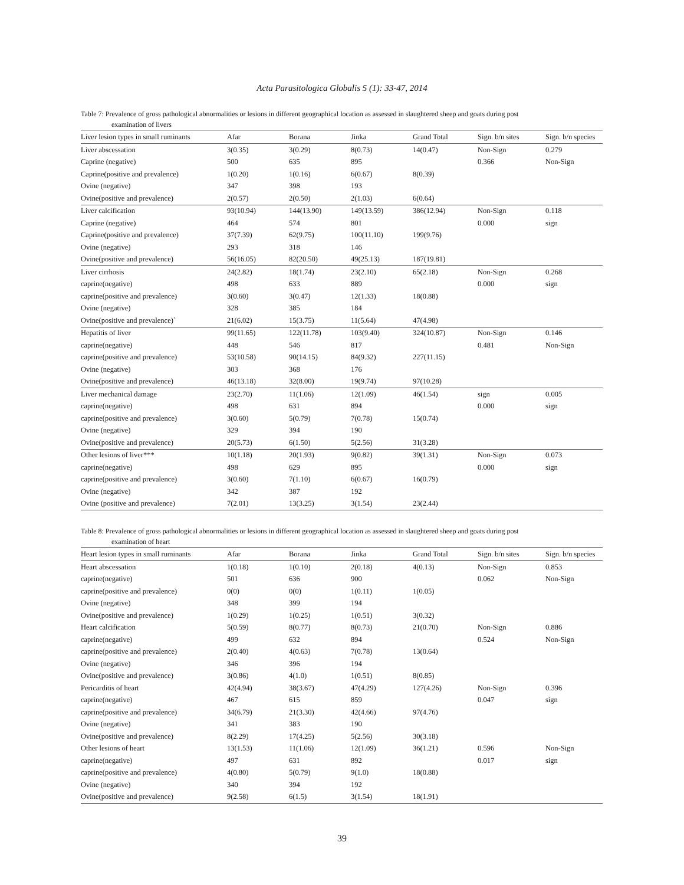Acta Parasitologica Globalis 5 (1): 33-47, 2014
Table 7: Prevalence of gross pathological abnormalities or lesions in different geographical location as assessed in slaughtered sheep and goats during post
examination of livers
| Liver lesion types in small ruminants | Afar | Borana | Jinka | Grand Total | Sign. b/n sites | Sign. b/n species |
| --- | --- | --- | --- | --- | --- | --- |
| Liver abscessation | 3(0.35) | 3(0.29) | 8(0.73) | 14(0.47) | Non-Sign | 0.279 |
| Caprine (negative) | 500 | 635 | 895 | | 0.366 | Non-Sign |
| Caprine(positive and prevalence) | 1(0.20) | 1(0.16) | 6(0.67) | 8(0.39) | | |
| Ovine (negative) | 347 | 398 | 193 | | | |
| Ovine(positive and prevalence) | 2(0.57) | 2(0.50) | 2(1.03) | 6(0.64) | | |
| Liver calcification | 93(10.94) | 144(13.90) | 149(13.59) | 386(12.94) | Non-Sign | 0.118 |
| Caprine (negative) | 464 | 574 | 801 | | 0.000 | sign |
| Caprine(positive and prevalence) | 37(7.39) | 62(9.75) | 100(11.10) | 199(9.76) | | |
| Ovine (negative) | 293 | 318 | 146 | | | |
| Ovine(positive and prevalence) | 56(16.05) | 82(20.50) | 49(25.13) | 187(19.81) | | |
| Liver cirrhosis | 24(2.82) | 18(1.74) | 23(2.10) | 65(2.18) | Non-Sign | 0.268 |
| caprine(negative) | 498 | 633 | 889 | | 0.000 | sign |
| caprine(positive and prevalence) | 3(0.60) | 3(0.47) | 12(1.33) | 18(0.88) | | |
| Ovine (negative) | 328 | 385 | 184 | | | |
| Ovine(positive and prevalence)` | 21(6.02) | 15(3.75) | 11(5.64) | 47(4.98) | | |
| Hepatitis of liver | 99(11.65) | 122(11.78) | 103(9.40) | 324(10.87) | Non-Sign | 0.146 |
| caprine(negative) | 448 | 546 | 817 | | 0.481 | Non-Sign |
| caprine(positive and prevalence) | 53(10.58) | 90(14.15) | 84(9.32) | 227(11.15) | | |
| Ovine (negative) | 303 | 368 | 176 | | | |
| Ovine(positive and prevalence) | 46(13.18) | 32(8.00) | 19(9.74) | 97(10.28) | | |
| Liver mechanical damage | 23(2.70) | 11(1.06) | 12(1.09) | 46(1.54) | sign | 0.005 |
| caprine(negative) | 498 | 631 | 894 | | 0.000 | sign |
| caprine(positive and prevalence) | 3(0.60) | 5(0.79) | 7(0.78) | 15(0.74) | | |
| Ovine (negative) | 329 | 394 | 190 | | | |
| Ovine(positive and prevalence) | 20(5.73) | 6(1.50) | 5(2.56) | 31(3.28) | | |
| Other lesions of liver*** | 10(1.18) | 20(1.93) | 9(0.82) | 39(1.31) | Non-Sign | 0.073 |
| caprine(negative) | 498 | 629 | 895 | | 0.000 | sign |
| caprine(positive and prevalence) | 3(0.60) | 7(1.10) | 6(0.67) | 16(0.79) | | |
| Ovine (negative) | 342 | 387 | 192 | | | |
| Ovine (positive and prevalence) | 7(2.01) | 13(3.25) | 3(1.54) | 23(2.44) | | |
Table 8: Prevalence of gross pathological abnormalities or lesions in different geographical location as assessed in slaughtered sheep and goats during post
examination of heart
| Heart lesion types in small ruminants | Afar | Borana | Jinka | Grand Total | Sign. b/n sites | Sign. b/n species |
| --- | --- | --- | --- | --- | --- | --- |
| Heart abscessation | 1(0.18) | 1(0.10) | 2(0.18) | 4(0.13) | Non-Sign | 0.853 |
| caprine(negative) | 501 | 636 | 900 | | 0.062 | Non-Sign |
| caprine(positive and prevalence) | 0(0) | 0(0) | 1(0.11) | 1(0.05) | | |
| Ovine (negative) | 348 | 399 | 194 | | | |
| Ovine(positive and prevalence) | 1(0.29) | 1(0.25) | 1(0.51) | 3(0.32) | | |
| Heart calcification | 5(0.59) | 8(0.77) | 8(0.73) | 21(0.70) | Non-Sign | 0.886 |
| caprine(negative) | 499 | 632 | 894 | | 0.524 | Non-Sign |
| caprine(positive and prevalence) | 2(0.40) | 4(0.63) | 7(0.78) | 13(0.64) | | |
| Ovine (negative) | 346 | 396 | 194 | | | |
| Ovine(positive and prevalence) | 3(0.86) | 4(1.0) | 1(0.51) | 8(0.85) | | |
| Pericarditis of heart | 42(4.94) | 38(3.67) | 47(4.29) | 127(4.26) | Non-Sign | 0.396 |
| caprine(negative) | 467 | 615 | 859 | | 0.047 | sign |
| caprine(positive and prevalence) | 34(6.79) | 21(3.30) | 42(4.66) | 97(4.76) | | |
| Ovine (negative) | 341 | 383 | 190 | | | |
| Ovine(positive and prevalence) | 8(2.29) | 17(4.25) | 5(2.56) | 30(3.18) | | |
| Other lesions of heart | 13(1.53) | 11(1.06) | 12(1.09) | 36(1.21) | 0.596 | Non-Sign |
| caprine(negative) | 497 | 631 | 892 | | 0.017 | sign |
| caprine(positive and prevalence) | 4(0.80) | 5(0.79) | 9(1.0) | 18(0.88) | | |
| Ovine (negative) | 340 | 394 | 192 | | | |
| Ovine(positive and prevalence) | 9(2.58) | 6(1.5) | 3(1.54) | 18(1.91) | | |
39